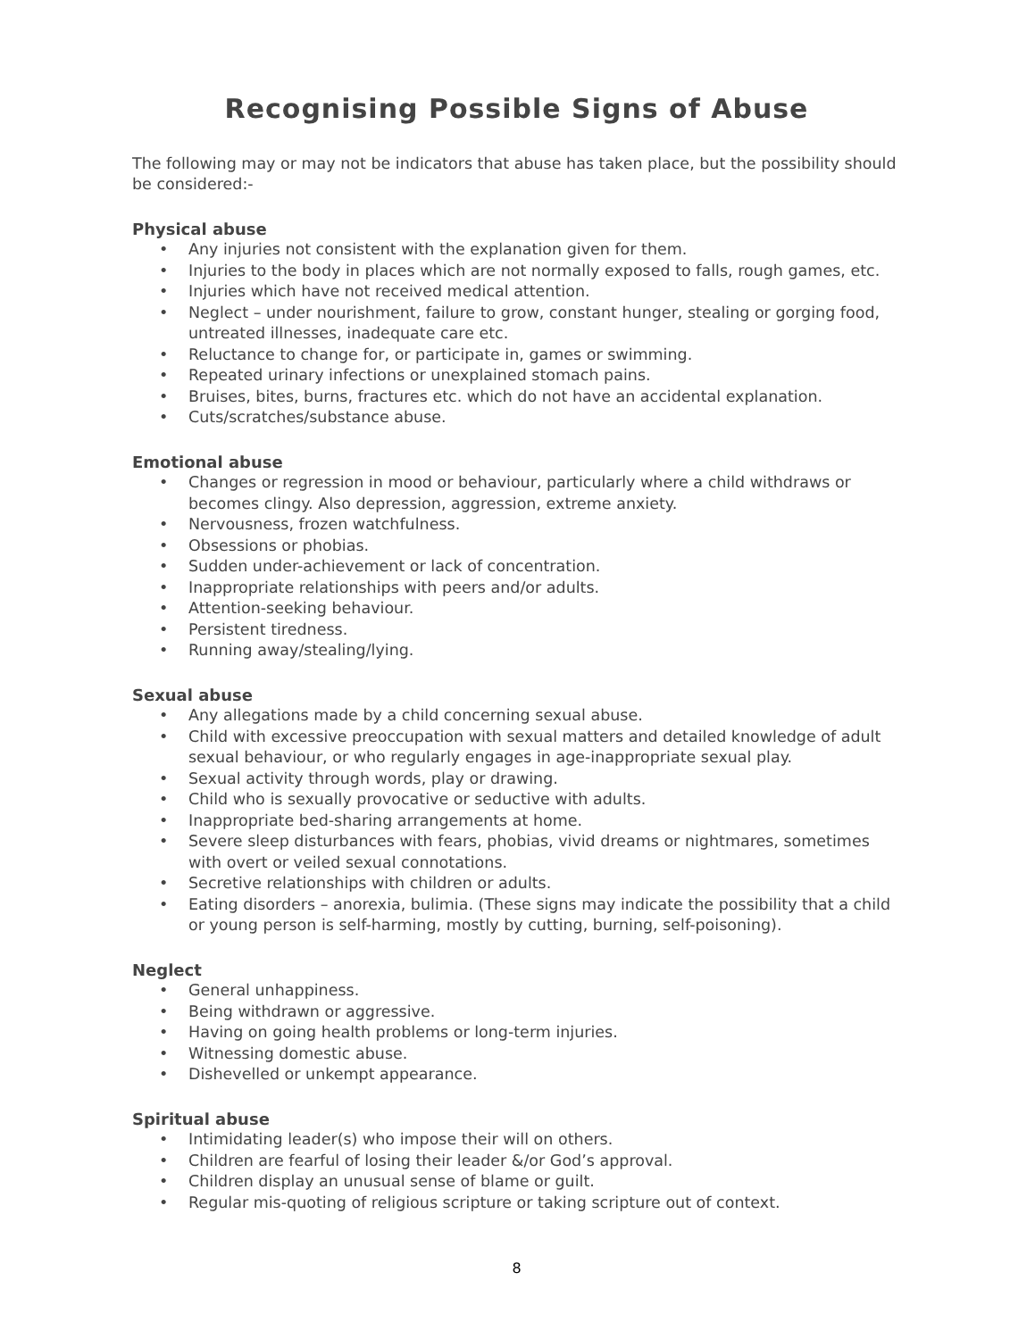Recognising Possible Signs of Abuse
The following may or may not be indicators that abuse has taken place, but the possibility should be considered:-
Physical abuse
• Any injuries not consistent with the explanation given for them.
• Injuries to the body in places which are not normally exposed to falls, rough games, etc.
• Injuries which have not received medical attention.
• Neglect – under nourishment, failure to grow, constant hunger, stealing or gorging food, untreated illnesses, inadequate care etc.
• Reluctance to change for, or participate in, games or swimming.
• Repeated urinary infections or unexplained stomach pains.
• Bruises, bites, burns, fractures etc. which do not have an accidental explanation.
• Cuts/scratches/substance abuse.
Emotional abuse
• Changes or regression in mood or behaviour, particularly where a child withdraws or becomes clingy. Also depression, aggression, extreme anxiety.
• Nervousness, frozen watchfulness.
• Obsessions or phobias.
• Sudden under-achievement or lack of concentration.
• Inappropriate relationships with peers and/or adults.
• Attention-seeking behaviour.
• Persistent tiredness.
• Running away/stealing/lying.
Sexual abuse
• Any allegations made by a child concerning sexual abuse.
• Child with excessive preoccupation with sexual matters and detailed knowledge of adult sexual behaviour, or who regularly engages in age-inappropriate sexual play.
• Sexual activity through words, play or drawing.
• Child who is sexually provocative or seductive with adults.
• Inappropriate bed-sharing arrangements at home.
• Severe sleep disturbances with fears, phobias, vivid dreams or nightmares, sometimes with overt or veiled sexual connotations.
• Secretive relationships with children or adults.
• Eating disorders – anorexia, bulimia. (These signs may indicate the possibility that a child or young person is self-harming, mostly by cutting, burning, self-poisoning).
Neglect
• General unhappiness.
• Being withdrawn or aggressive.
• Having on going health problems or long-term injuries.
• Witnessing domestic abuse.
• Dishevelled or unkempt appearance.
Spiritual abuse
• Intimidating leader(s) who impose their will on others.
• Children are fearful of losing their leader &/or God’s approval.
• Children display an unusual sense of blame or guilt.
• Regular mis-quoting of religious scripture or taking scripture out of context.
8